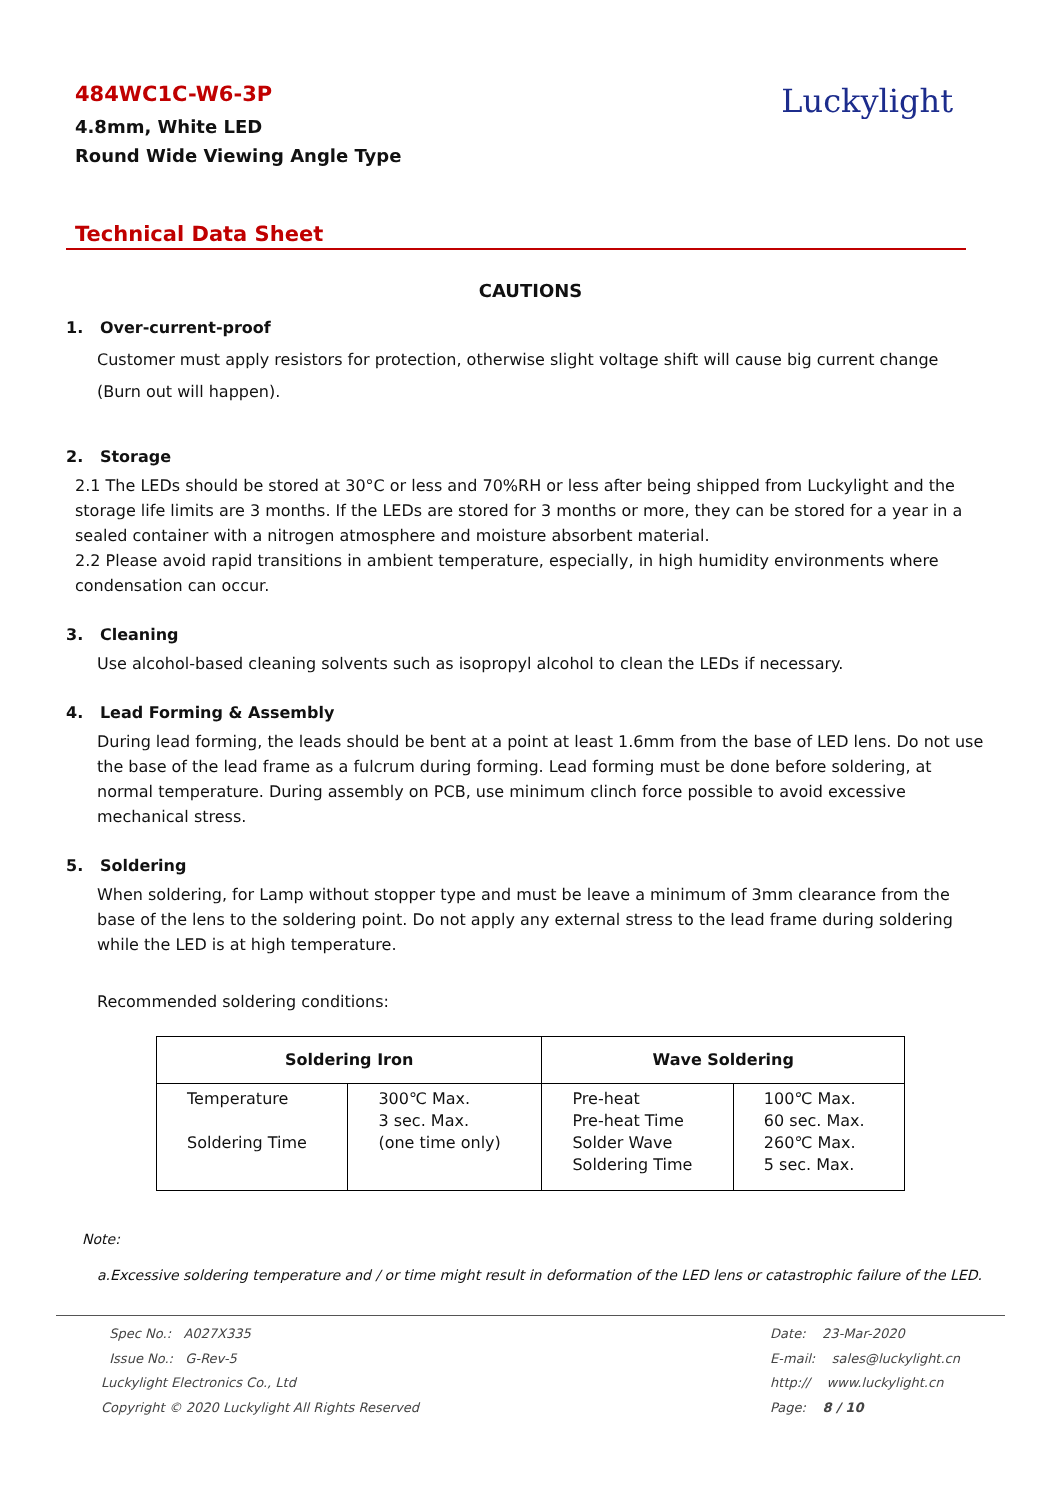484WC1C-W6-3P
4.8mm, White LED
Round Wide Viewing Angle Type
Luckylight
Technical Data Sheet
CAUTIONS
1. Over-current-proof
Customer must apply resistors for protection, otherwise slight voltage shift will cause big current change (Burn out will happen).
2. Storage
2.1 The LEDs should be stored at 30°C or less and 70%RH or less after being shipped from Luckylight and the storage life limits are 3 months. If the LEDs are stored for 3 months or more, they can be stored for a year in a sealed container with a nitrogen atmosphere and moisture absorbent material.
2.2 Please avoid rapid transitions in ambient temperature, especially, in high humidity environments where condensation can occur.
3. Cleaning
Use alcohol-based cleaning solvents such as isopropyl alcohol to clean the LEDs if necessary.
4. Lead Forming & Assembly
During lead forming, the leads should be bent at a point at least 1.6mm from the base of LED lens. Do not use the base of the lead frame as a fulcrum during forming. Lead forming must be done before soldering, at normal temperature. During assembly on PCB, use minimum clinch force possible to avoid excessive mechanical stress.
5. Soldering
When soldering, for Lamp without stopper type and must be leave a minimum of 3mm clearance from the base of the lens to the soldering point. Do not apply any external stress to the lead frame during soldering while the LED is at high temperature.
Recommended soldering conditions:
| Soldering Iron | | Wave Soldering | |
| --- | --- | --- | --- |
| Temperature Soldering Time | 300℃ Max. 3 sec. Max. (one time only) | Pre-heat Pre-heat Time Solder Wave Soldering Time | 100℃ Max. 60 sec. Max. 260℃ Max. 5 sec. Max. |
Note:
a.Excessive soldering temperature and / or time might result in deformation of the LED lens or catastrophic failure of the LED.
Spec No.: A027X335
Issue No.: G-Rev-5
Luckylight Electronics Co., Ltd
Copyright © 2020 Luckylight All Rights Reserved
Date: 23-Mar-2020
E-mail: sales@luckylight.cn
http:// www.luckylight.cn
Page: 8 / 10